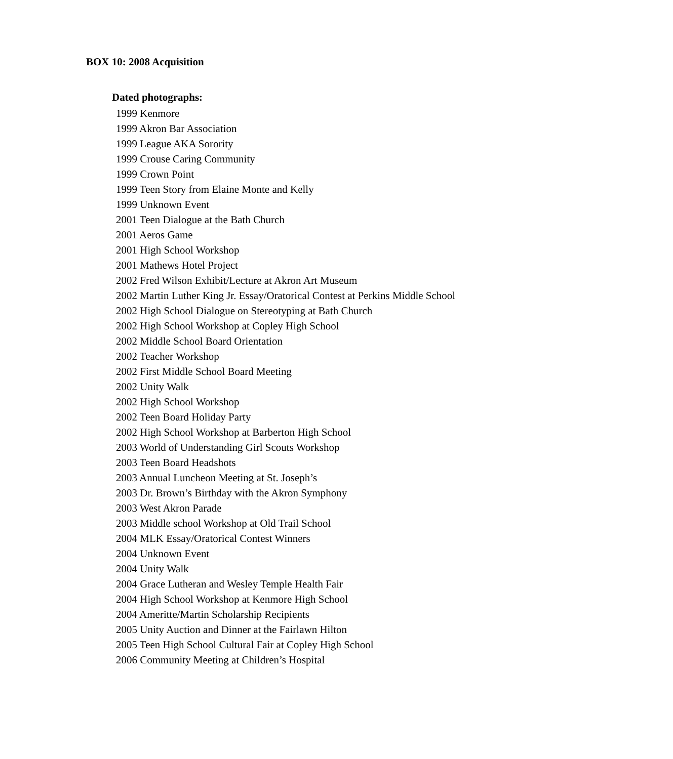BOX 10: 2008 Acquisition
Dated photographs:
1999 Kenmore
1999 Akron Bar Association
1999 League AKA Sorority
1999 Crouse Caring Community
1999 Crown Point
1999 Teen Story from Elaine Monte and Kelly
1999 Unknown Event
2001 Teen Dialogue at the Bath Church
2001 Aeros Game
2001 High School Workshop
2001 Mathews Hotel Project
2002 Fred Wilson Exhibit/Lecture at Akron Art Museum
2002 Martin Luther King Jr. Essay/Oratorical Contest at Perkins Middle School
2002 High School Dialogue on Stereotyping at Bath Church
2002 High School Workshop at Copley High School
2002 Middle School Board Orientation
2002 Teacher Workshop
2002 First Middle School Board Meeting
2002 Unity Walk
2002 High School Workshop
2002 Teen Board Holiday Party
2002 High School Workshop at Barberton High School
2003 World of Understanding Girl Scouts Workshop
2003 Teen Board Headshots
2003 Annual Luncheon Meeting at St. Joseph’s
2003 Dr. Brown’s Birthday with the Akron Symphony
2003 West Akron Parade
2003 Middle school Workshop at Old Trail School
2004 MLK Essay/Oratorical Contest Winners
2004 Unknown Event
2004 Unity Walk
2004 Grace Lutheran and Wesley Temple Health Fair
2004 High School Workshop at Kenmore High School
2004 Ameritte/Martin Scholarship Recipients
2005 Unity Auction and Dinner at the Fairlawn Hilton
2005 Teen High School Cultural Fair at Copley High School
2006 Community Meeting at Children’s Hospital